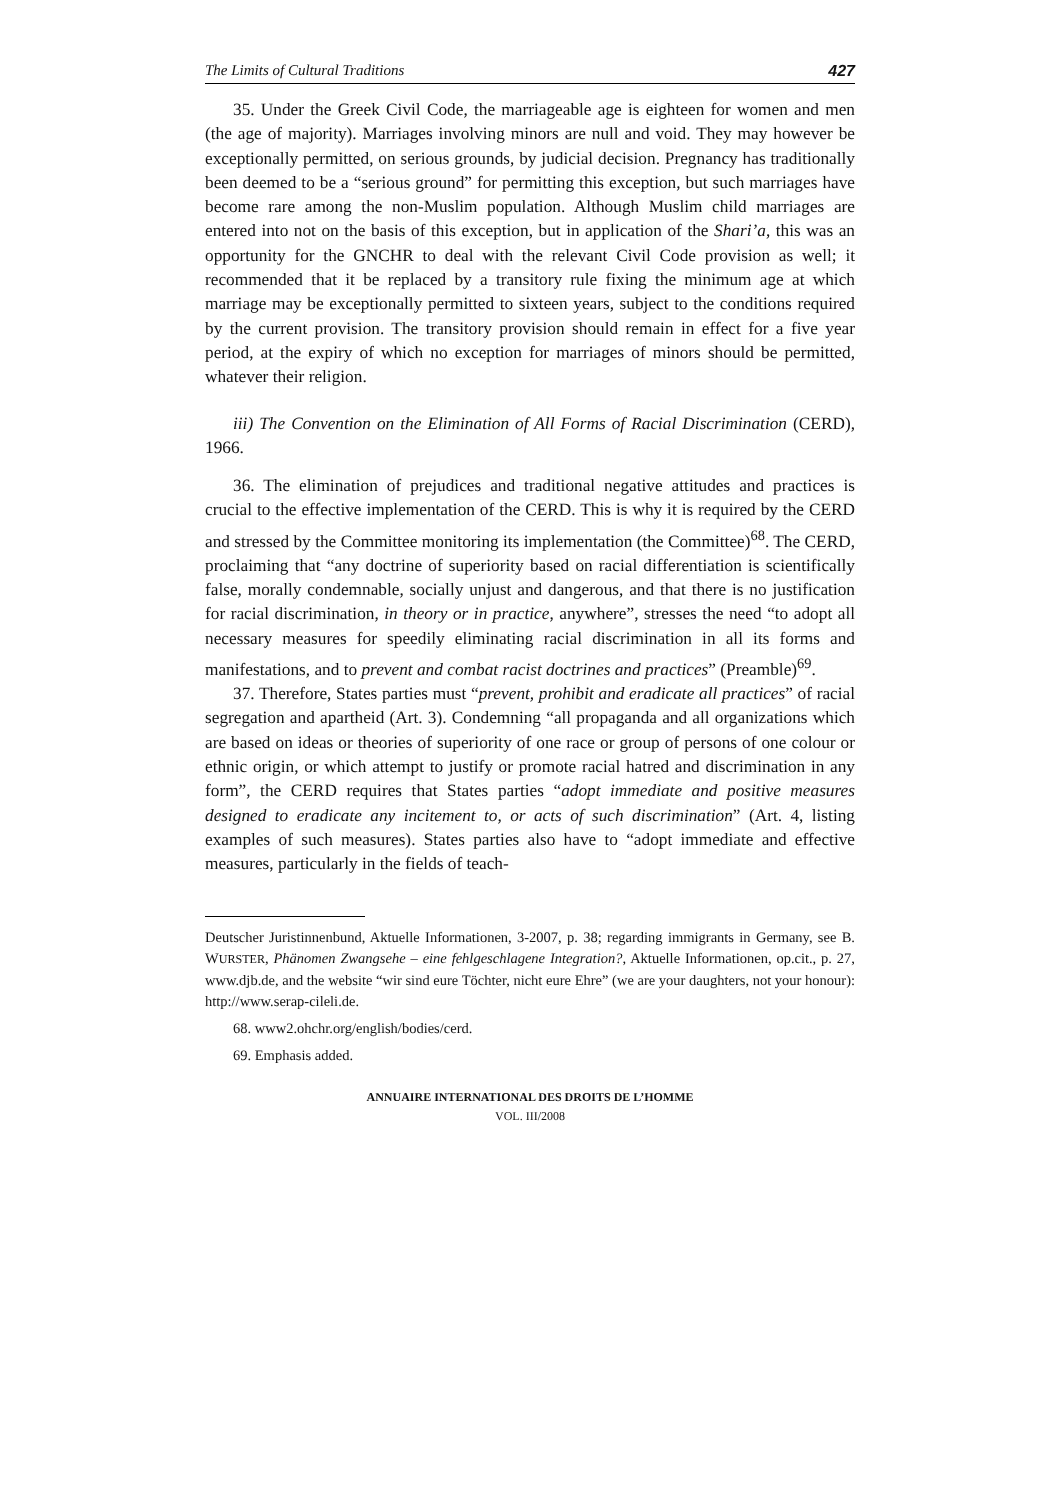The Limits of Cultural Traditions 427
35. Under the Greek Civil Code, the marriageable age is eighteen for women and men (the age of majority). Marriages involving minors are null and void. They may however be exceptionally permitted, on serious grounds, by judicial decision. Pregnancy has traditionally been deemed to be a “serious ground” for permitting this exception, but such marriages have become rare among the non-Muslim population. Although Muslim child marriages are entered into not on the basis of this exception, but in application of the Shari’a, this was an opportunity for the GNCHR to deal with the relevant Civil Code provision as well; it recommended that it be replaced by a transitory rule fixing the minimum age at which marriage may be exceptionally permitted to sixteen years, subject to the conditions required by the current provision. The transitory provision should remain in effect for a five year period, at the expiry of which no exception for marriages of minors should be permitted, whatever their religion.
iii) The Convention on the Elimination of All Forms of Racial Discrimination (CERD), 1966.
36. The elimination of prejudices and traditional negative attitudes and practices is crucial to the effective implementation of the CERD. This is why it is required by the CERD and stressed by the Committee monitoring its implementation (the Committee)<sup>68</sup>. The CERD, proclaiming that “any doctrine of superiority based on racial differentiation is scientifically false, morally condemnable, socially unjust and dangerous, and that there is no justification for racial discrimination, in theory or in practice, anywhere”, stresses the need “to adopt all necessary measures for speedily eliminating racial discrimination in all its forms and manifestations, and to prevent and combat racist doctrines and practices” (Preamble)<sup>69</sup>.
37. Therefore, States parties must “prevent, prohibit and eradicate all practices” of racial segregation and apartheid (Art. 3). Condemning “all propaganda and all organizations which are based on ideas or theories of superiority of one race or group of persons of one colour or ethnic origin, or which attempt to justify or promote racial hatred and discrimination in any form”, the CERD requires that States parties “adopt immediate and positive measures designed to eradicate any incitement to, or acts of such discrimination” (Art. 4, listing examples of such measures). States parties also have to “adopt immediate and effective measures, particularly in the fields of teach-
Deutscher Juristinnenbund, Aktuelle Informationen, 3-2007, p. 38; regarding immigrants in Germany, see B. WURSTER, Phänomen Zwangsehe – eine fehlgeschlagene Integration?, Aktuelle Informationen, op.cit., p. 27, www.djb.de, and the website “wir sind eure Töchter, nicht eure Ehre” (we are your daughters, not your honour): http://www.serap-cileli.de.
68. www2.ohchr.org/english/bodies/cerd.
69. Emphasis added.
ANNUAIRE INTERNATIONAL DES DROITS DE L’HOMME
VOL. III/2008